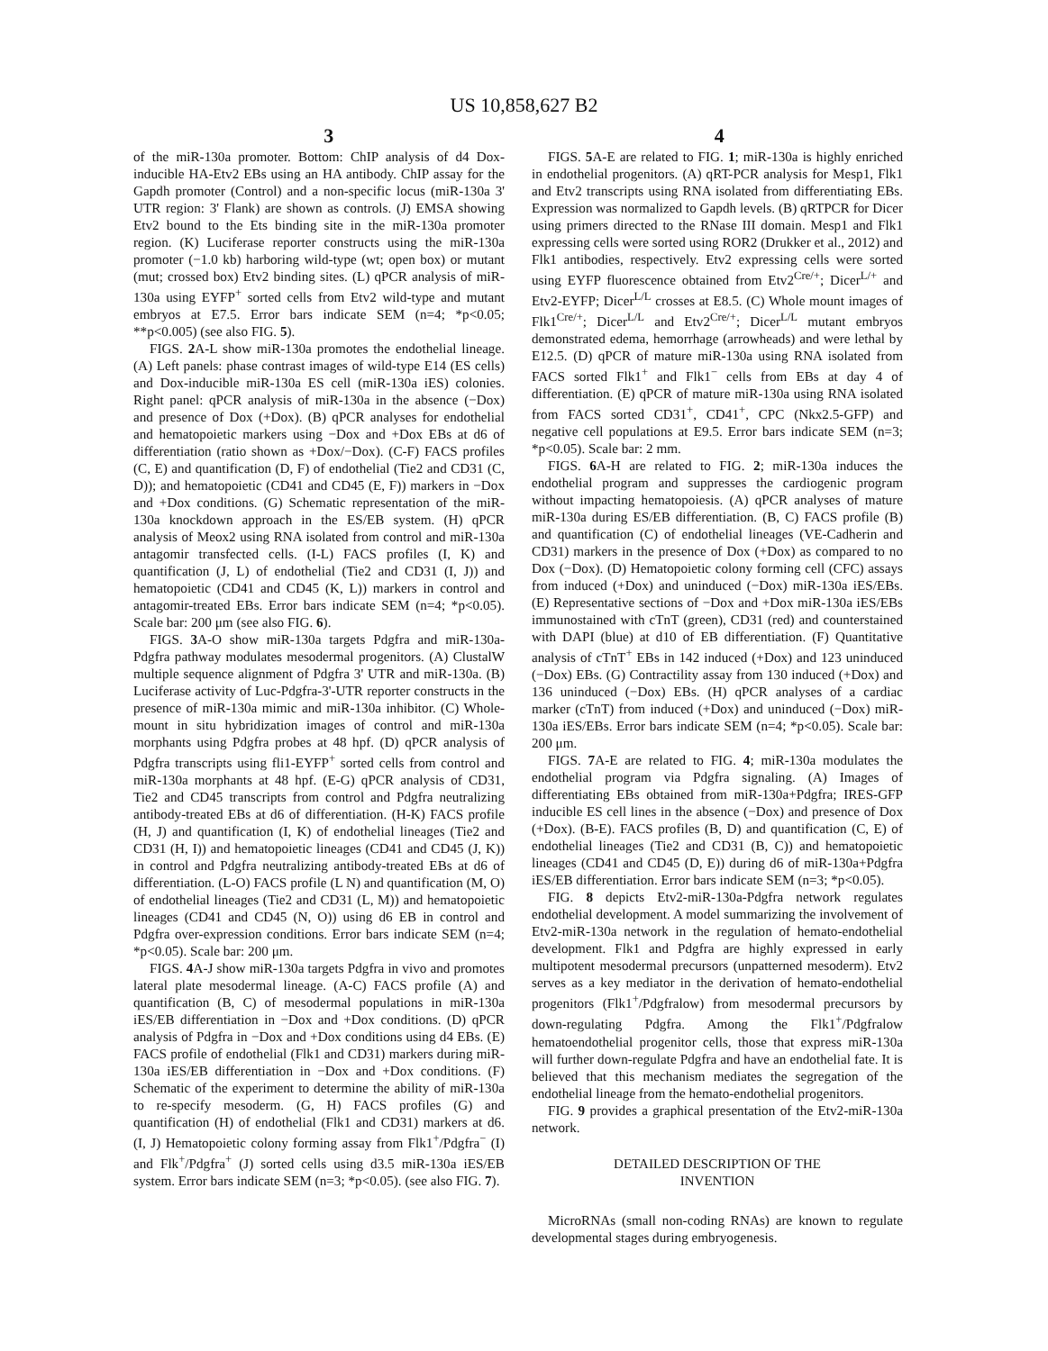US 10,858,627 B2
3 4
of the miR-130a promoter. Bottom: ChIP analysis of d4 Dox-inducible HA-Etv2 EBs using an HA antibody. ChIP assay for the Gapdh promoter (Control) and a non-specific locus (miR-130a 3' UTR region: 3' Flank) are shown as controls. (J) EMSA showing Etv2 bound to the Ets binding site in the miR-130a promoter region. (K) Luciferase reporter constructs using the miR-130a promoter (−1.0 kb) harboring wild-type (wt; open box) or mutant (mut; crossed box) Etv2 binding sites. (L) qPCR analysis of miR-130a using EYFP<sup>+</sup> sorted cells from Etv2 wild-type and mutant embryos at E7.5. Error bars indicate SEM (n=4; *p<0.05; **p<0.005) (see also FIG. 5).
FIGS. 2 A-L show miR-130a promotes the endothelial lineage. (A) Left panels: phase contrast images of wild-type E14 (ES cells) and Dox-inducible miR-130a ES cell (miR-130a iES) colonies. Right panel: qPCR analysis of miR-130a in the absence (−Dox) and presence of Dox (+Dox). (B) qPCR analyses for endothelial and hematopoietic markers using −Dox and +Dox EBs at d6 of differentiation (ratio shown as +Dox/−Dox). (C-F) FACS profiles (C, E) and quantification (D, F) of endothelial (Tie2 and CD31 (C, D)); and hematopoietic (CD41 and CD45 (E, F)) markers in −Dox and +Dox conditions. (G) Schematic representation of the miR-130a knockdown approach in the ES/EB system. (H) qPCR analysis of Meox2 using RNA isolated from control and miR-130a antagomir transfected cells. (I-L) FACS profiles (I, K) and quantification (J, L) of endothelial (Tie2 and CD31 (I, J)) and hematopoietic (CD41 and CD45 (K, L)) markers in control and antagomir-treated EBs. Error bars indicate SEM (n=4; *p<0.05). Scale bar: 200 μm (see also FIG. 6).
FIGS. 3 A-O show miR-130a targets Pdgfra and miR-130a-Pdgfra pathway modulates mesodermal progenitors. (A) ClustalW multiple sequence alignment of Pdgfra 3' UTR and miR-130a. (B) Luciferase activity of Luc-Pdgfra-3'-UTR reporter constructs in the presence of miR-130a mimic and miR-130a inhibitor. (C) Whole-mount in situ hybridization images of control and miR-130a morphants using Pdgfra probes at 48 hpf. (D) qPCR analysis of Pdgfra transcripts using fli1-EYFP<sup>+</sup> sorted cells from control and miR-130a morphants at 48 hpf. (E-G) qPCR analysis of CD31, Tie2 and CD45 transcripts from control and Pdgfra neutralizing antibody-treated EBs at d6 of differentiation. (H-K) FACS profile (H, J) and quantification (I, K) of endothelial lineages (Tie2 and CD31 (H, I)) and hematopoietic lineages (CD41 and CD45 (J, K)) in control and Pdgfra neutralizing antibody-treated EBs at d6 of differentiation. (L-O) FACS profile (L N) and quantification (M, O) of endothelial lineages (Tie2 and CD31 (L, M)) and hematopoietic lineages (CD41 and CD45 (N, O)) using d6 EB in control and Pdgfra over-expression conditions. Error bars indicate SEM (n=4; *p<0.05). Scale bar: 200 μm.
FIGS. 4 A-J show miR-130a targets Pdgfra in vivo and promotes lateral plate mesodermal lineage. (A-C) FACS profile (A) and quantification (B, C) of mesodermal populations in miR-130a iES/EB differentiation in −Dox and +Dox conditions. (D) qPCR analysis of Pdgfra in −Dox and +Dox conditions using d4 EBs. (E) FACS profile of endothelial (Flk1 and CD31) markers during miR-130a iES/EB differentiation in −Dox and +Dox conditions. (F) Schematic of the experiment to determine the ability of miR-130a to re-specify mesoderm. (G, H) FACS profiles (G) and quantification (H) of endothelial (Flk1 and CD31) markers at d6. (I, J) Hematopoietic colony forming assay from Flk1<sup>+</sup>/Pdgfra<sup>−</sup> (I) and Flk<sup>+</sup>/Pdgfra<sup>+</sup> (J) sorted cells using d3.5 miR-130a iES/EB system. Error bars indicate SEM (n=3; *p<0.05). (see also FIG. 7).
FIGS. 5 A-E are related to FIG. 1; miR-130a is highly enriched in endothelial progenitors. (A) qRT-PCR analysis for Mesp1, Flk1 and Etv2 transcripts using RNA isolated from differentiating EBs. Expression was normalized to Gapdh levels. (B) qRTPCR for Dicer using primers directed to the RNase III domain. Mesp1 and Flk1 expressing cells were sorted using ROR2 (Drukker et al., 2012) and Flk1 antibodies, respectively. Etv2 expressing cells were sorted using EYFP fluorescence obtained from Etv2<sup>Cre/+</sup>; Dicer<sup>L/+</sup> and Etv2-EYFP; Dicer<sup>L/L</sup> crosses at E8.5. (C) Whole mount images of Flk1<sup>Cre/+</sup>; Dicer<sup>L/L</sup> and Etv2<sup>Cre/+</sup>; Dicer<sup>L/L</sup> mutant embryos demonstrated edema, hemorrhage (arrowheads) and were lethal by E12.5. (D) qPCR of mature miR-130a using RNA isolated from FACS sorted Flk1<sup>+</sup> and Flk1<sup>−</sup> cells from EBs at day 4 of differentiation. (E) qPCR of mature miR-130a using RNA isolated from FACS sorted CD31<sup>+</sup>, CD41<sup>+</sup>, CPC (Nkx2.5-GFP) and negative cell populations at E9.5. Error bars indicate SEM (n=3; *p<0.05). Scale bar: 2 mm.
FIGS. 6 A-H are related to FIG. 2; miR-130a induces the endothelial program and suppresses the cardiogenic program without impacting hematopoiesis. (A) qPCR analyses of mature miR-130a during ES/EB differentiation. (B, C) FACS profile (B) and quantification (C) of endothelial lineages (VE-Cadherin and CD31) markers in the presence of Dox (+Dox) as compared to no Dox (−Dox). (D) Hematopoietic colony forming cell (CFC) assays from induced (+Dox) and uninduced (−Dox) miR-130a iES/EBs. (E) Representative sections of −Dox and +Dox miR-130a iES/EBs immunostained with cTnT (green), CD31 (red) and counterstained with DAPI (blue) at d10 of EB differentiation. (F) Quantitative analysis of cTnT<sup>+</sup> EBs in 142 induced (+Dox) and 123 uninduced (−Dox) EBs. (G) Contractility assay from 130 induced (+Dox) and 136 uninduced (−Dox) EBs. (H) qPCR analyses of a cardiac marker (cTnT) from induced (+Dox) and uninduced (−Dox) miR-130a iES/EBs. Error bars indicate SEM (n=4; *p<0.05). Scale bar: 200 μm.
FIGS. 7 A-E are related to FIG. 4; miR-130a modulates the endothelial program via Pdgfra signaling. (A) Images of differentiating EBs obtained from miR-130a+Pdgfra; IRES-GFP inducible ES cell lines in the absence (−Dox) and presence of Dox (+Dox). (B-E). FACS profiles (B, D) and quantification (C, E) of endothelial lineages (Tie2 and CD31 (B, C)) and hematopoietic lineages (CD41 and CD45 (D, E)) during d6 of miR-130a+Pdgfra iES/EB differentiation. Error bars indicate SEM (n=3; *p<0.05).
FIG. 8 depicts Etv2-miR-130a-Pdgfra network regulates endothelial development. A model summarizing the involvement of Etv2-miR-130a network in the regulation of hemato-endothelial development. Flk1 and Pdgfra are highly expressed in early multipotent mesodermal precursors (unpatterned mesoderm). Etv2 serves as a key mediator in the derivation of hemato-endothelial progenitors (Flk1<sup>+</sup>/Pdgfralow) from mesodermal precursors by down-regulating Pdgfra. Among the Flk1<sup>+</sup>/Pdgfralow hematoendothelial progenitor cells, those that express miR-130a will further down-regulate Pdgfra and have an endothelial fate. It is believed that this mechanism mediates the segregation of the endothelial lineage from the hemato-endothelial progenitors.
FIG. 9 provides a graphical presentation of the Etv2-miR-130a network.
DETAILED DESCRIPTION OF THE
INVENTION
MicroRNAs (small non-coding RNAs) are known to regulate developmental stages during embryogenesis.